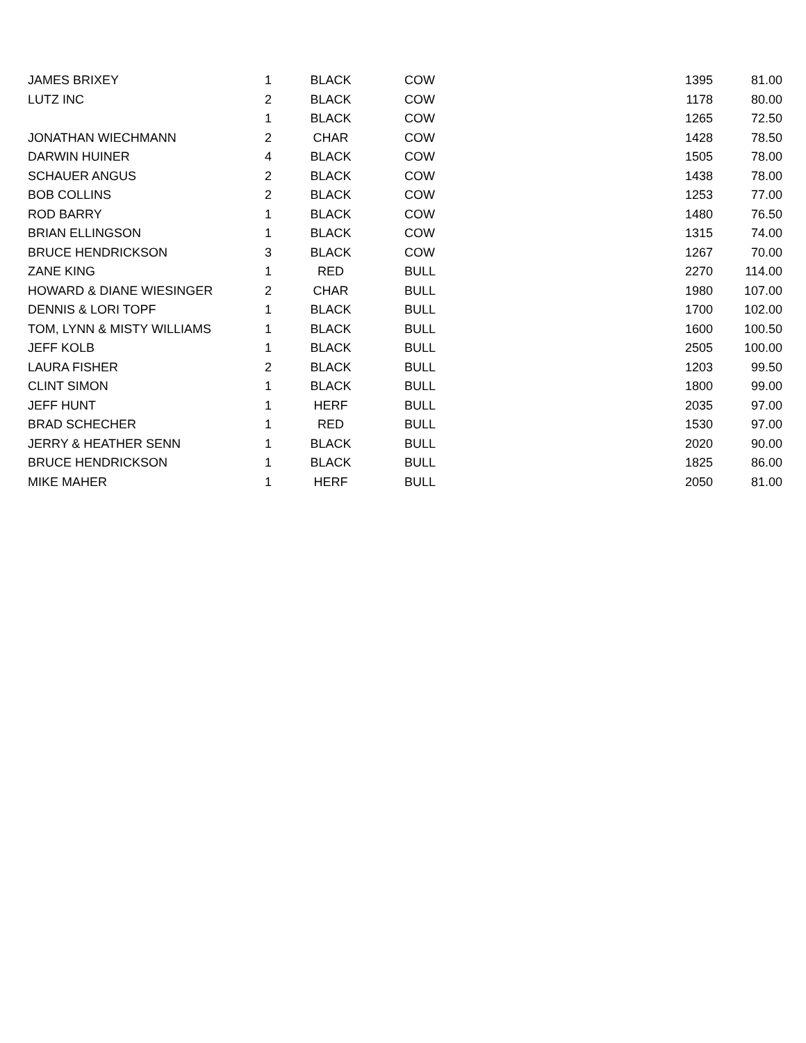| JAMES BRIXEY | 1 | BLACK | COW | 1395 | 81.00 |
| LUTZ INC | 2 | BLACK | COW | 1178 | 80.00 |
| | 1 | BLACK | COW | 1265 | 72.50 |
| JONATHAN WIECHMANN | 2 | CHAR | COW | 1428 | 78.50 |
| DARWIN HUINER | 4 | BLACK | COW | 1505 | 78.00 |
| SCHAUER ANGUS | 2 | BLACK | COW | 1438 | 78.00 |
| BOB COLLINS | 2 | BLACK | COW | 1253 | 77.00 |
| ROD BARRY | 1 | BLACK | COW | 1480 | 76.50 |
| BRIAN ELLINGSON | 1 | BLACK | COW | 1315 | 74.00 |
| BRUCE HENDRICKSON | 3 | BLACK | COW | 1267 | 70.00 |
| ZANE KING | 1 | RED | BULL | 2270 | 114.00 |
| HOWARD & DIANE WIESINGER | 2 | CHAR | BULL | 1980 | 107.00 |
| DENNIS & LORI TOPF | 1 | BLACK | BULL | 1700 | 102.00 |
| TOM, LYNN & MISTY WILLIAMS | 1 | BLACK | BULL | 1600 | 100.50 |
| JEFF KOLB | 1 | BLACK | BULL | 2505 | 100.00 |
| LAURA FISHER | 2 | BLACK | BULL | 1203 | 99.50 |
| CLINT SIMON | 1 | BLACK | BULL | 1800 | 99.00 |
| JEFF HUNT | 1 | HERF | BULL | 2035 | 97.00 |
| BRAD SCHECHER | 1 | RED | BULL | 1530 | 97.00 |
| JERRY & HEATHER SENN | 1 | BLACK | BULL | 2020 | 90.00 |
| BRUCE HENDRICKSON | 1 | BLACK | BULL | 1825 | 86.00 |
| MIKE MAHER | 1 | HERF | BULL | 2050 | 81.00 |